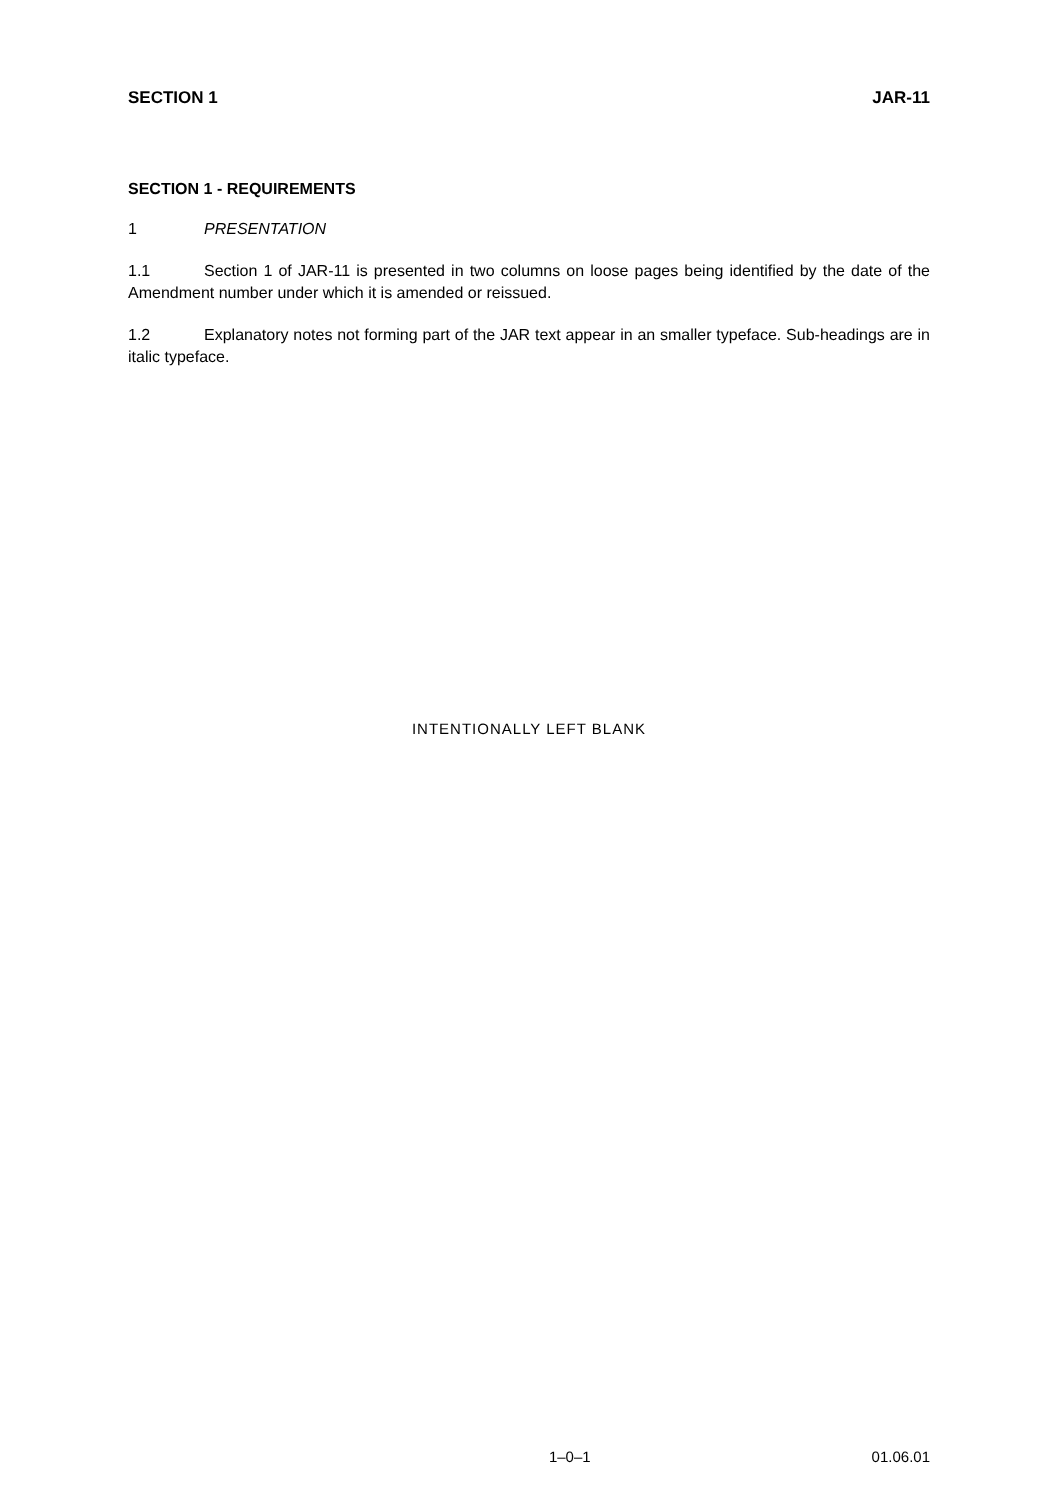SECTION 1 JAR-11
SECTION 1 - REQUIREMENTS
1 PRESENTATION
1.1 Section 1 of JAR-11 is presented in two columns on loose pages being identified by the date of the Amendment number under which it is amended or reissued.
1.2 Explanatory notes not forming part of the JAR text appear in an smaller typeface. Sub-headings are in italic typeface.
INTENTIONALLY LEFT BLANK
1–0–1 01.06.01